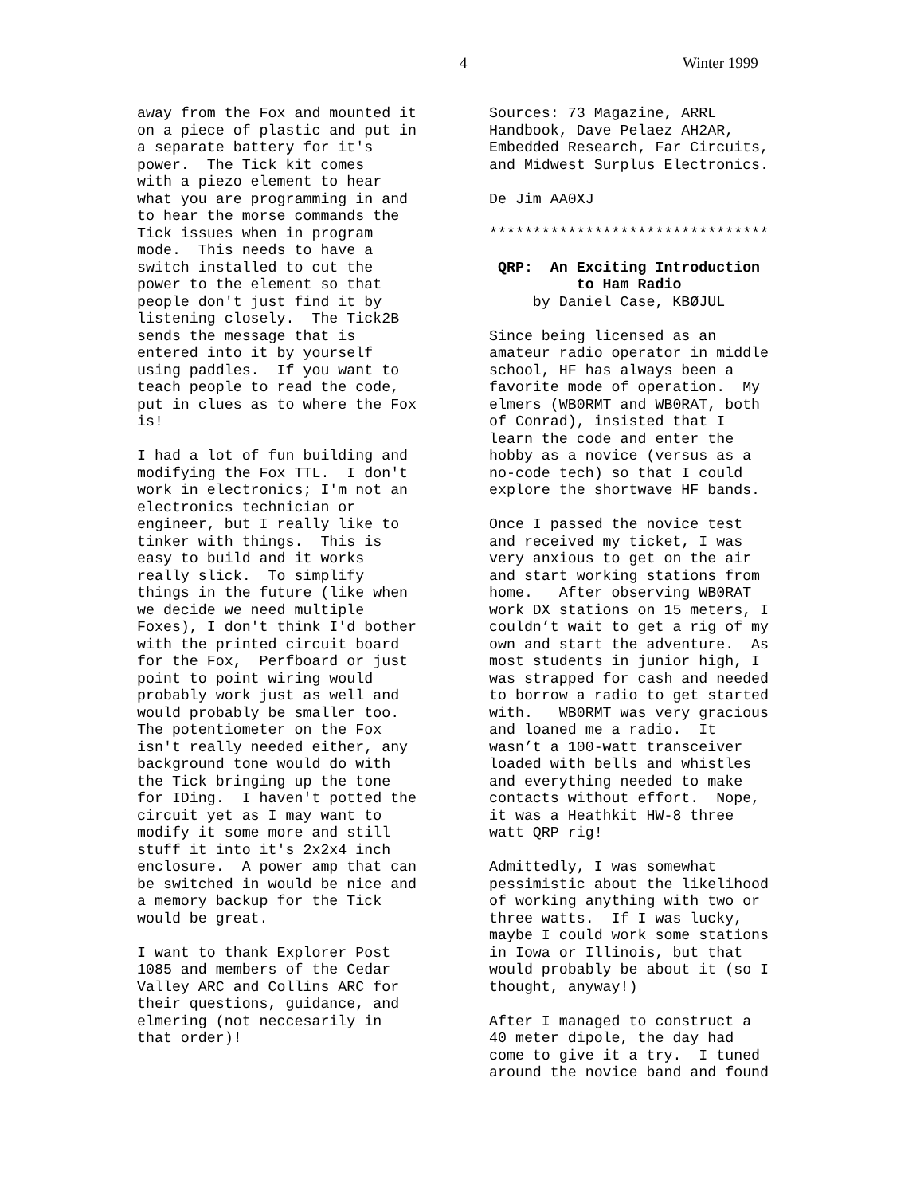4 Winter 1999
away from the Fox and mounted it on a piece of plastic and put in a separate battery for it's power. The Tick kit comes with a piezo element to hear what you are programming in and to hear the morse commands the Tick issues when in program mode. This needs to have a switch installed to cut the power to the element so that people don't just find it by listening closely. The Tick2B sends the message that is entered into it by yourself using paddles. If you want to teach people to read the code, put in clues as to where the Fox is!
I had a lot of fun building and modifying the Fox TTL. I don't work in electronics; I'm not an electronics technician or engineer, but I really like to tinker with things. This is easy to build and it works really slick. To simplify things in the future (like when we decide we need multiple Foxes), I don't think I'd bother with the printed circuit board for the Fox, Perfboard or just point to point wiring would probably work just as well and would probably be smaller too. The potentiometer on the Fox isn't really needed either, any background tone would do with the Tick bringing up the tone for IDing. I haven't potted the circuit yet as I may want to modify it some more and still stuff it into it's 2x2x4 inch enclosure. A power amp that can be switched in would be nice and a memory backup for the Tick would be great.
I want to thank Explorer Post 1085 and members of the Cedar Valley ARC and Collins ARC for their questions, guidance, and elmering (not neccesarily in that order)!
Sources: 73 Magazine, ARRL Handbook, Dave Pelaez AH2AR, Embedded Research, Far Circuits, and Midwest Surplus Electronics.
De Jim AA0XJ
********************************
QRP: An Exciting Introduction to Ham Radio by Daniel Case, KBØJUL
Since being licensed as an amateur radio operator in middle school, HF has always been a favorite mode of operation. My elmers (WB0RMT and WB0RAT, both of Conrad), insisted that I learn the code and enter the hobby as a novice (versus as a no-code tech) so that I could explore the shortwave HF bands.
Once I passed the novice test and received my ticket, I was very anxious to get on the air and start working stations from home. After observing WB0RAT work DX stations on 15 meters, I couldn’t wait to get a rig of my own and start the adventure. As most students in junior high, I was strapped for cash and needed to borrow a radio to get started with. WB0RMT was very gracious and loaned me a radio. It wasn’t a 100-watt transceiver loaded with bells and whistles and everything needed to make contacts without effort. Nope, it was a Heathkit HW-8 three watt QRP rig!
Admittedly, I was somewhat pessimistic about the likelihood of working anything with two or three watts. If I was lucky, maybe I could work some stations in Iowa or Illinois, but that would probably be about it (so I thought, anyway!)
After I managed to construct a 40 meter dipole, the day had come to give it a try. I tuned around the novice band and found